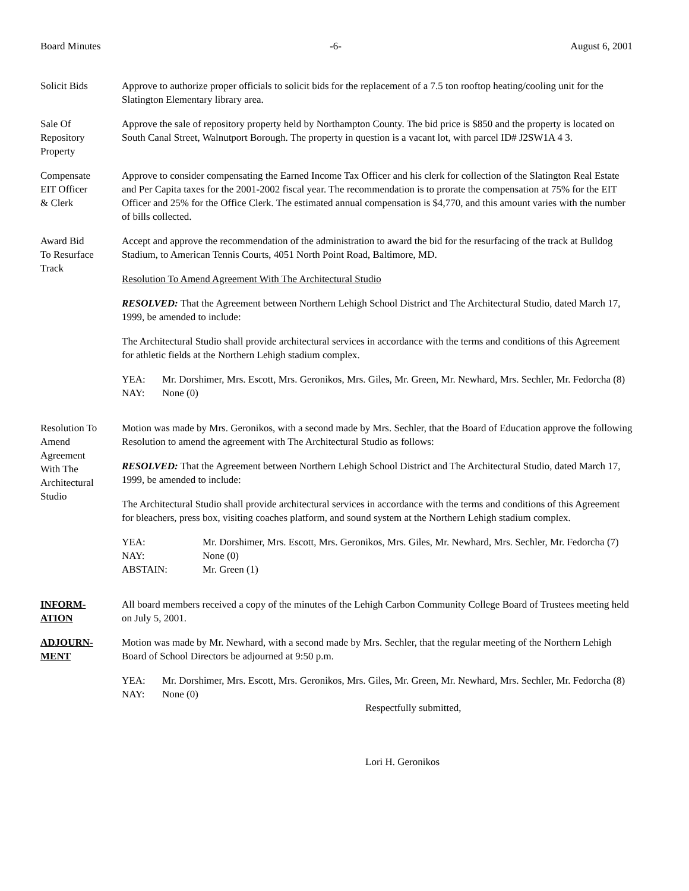Board Minutes -6- August 6, 2001
Solicit Bids Approve to authorize proper officials to solicit bids for the replacement of a 7.5 ton rooftop heating/cooling unit for the Slatington Elementary library area.
Sale Of
Repository
Property
Approve the sale of repository property held by Northampton County. The bid price is $850 and the property is located on South Canal Street, Walnutport Borough. The property in question is a vacant lot, with parcel ID# J2SW1A 4 3.
Compensate
EIT Officer
& Clerk
Approve to consider compensating the Earned Income Tax Officer and his clerk for collection of the Slatington Real Estate and Per Capita taxes for the 2001-2002 fiscal year. The recommendation is to prorate the compensation at 75% for the EIT Officer and 25% for the Office Clerk. The estimated annual compensation is $4,770, and this amount varies with the number of bills collected.
Award Bid
To Resurface
Track
Accept and approve the recommendation of the administration to award the bid for the resurfacing of the track at Bulldog Stadium, to American Tennis Courts, 4051 North Point Road, Baltimore, MD.
Resolution To Amend Agreement With The Architectural Studio
RESOLVED: That the Agreement between Northern Lehigh School District and The Architectural Studio, dated March 17, 1999, be amended to include:
The Architectural Studio shall provide architectural services in accordance with the terms and conditions of this Agreement for athletic fields at the Northern Lehigh stadium complex.
YEA: Mr. Dorshimer, Mrs. Escott, Mrs. Geronikos, Mrs. Giles, Mr. Green, Mr. Newhard, Mrs. Sechler, Mr. Fedorcha (8) NAY: None (0)
Resolution To
Amend
Agreement
With The
Architectural
Studio
Motion was made by Mrs. Geronikos, with a second made by Mrs. Sechler, that the Board of Education approve the following Resolution to amend the agreement with The Architectural Studio as follows:
RESOLVED: That the Agreement between Northern Lehigh School District and The Architectural Studio, dated March 17, 1999, be amended to include:
The Architectural Studio shall provide architectural services in accordance with the terms and conditions of this Agreement for bleachers, press box, visiting coaches platform, and sound system at the Northern Lehigh stadium complex.
YEA: Mr. Dorshimer, Mrs. Escott, Mrs. Geronikos, Mrs. Giles, Mr. Newhard, Mrs. Sechler, Mr. Fedorcha (7) NAY: None (0) ABSTAIN: Mr. Green (1)
INFORM-
ATION
All board members received a copy of the minutes of the Lehigh Carbon Community College Board of Trustees meeting held on July 5, 2001.
ADJOURN-
MENT
Motion was made by Mr. Newhard, with a second made by Mrs. Sechler, that the regular meeting of the Northern Lehigh Board of School Directors be adjourned at 9:50 p.m.
YEA: Mr. Dorshimer, Mrs. Escott, Mrs. Geronikos, Mrs. Giles, Mr. Green, Mr. Newhard, Mrs. Sechler, Mr. Fedorcha (8) NAY: None (0)
Respectfully submitted,
Lori H. Geronikos